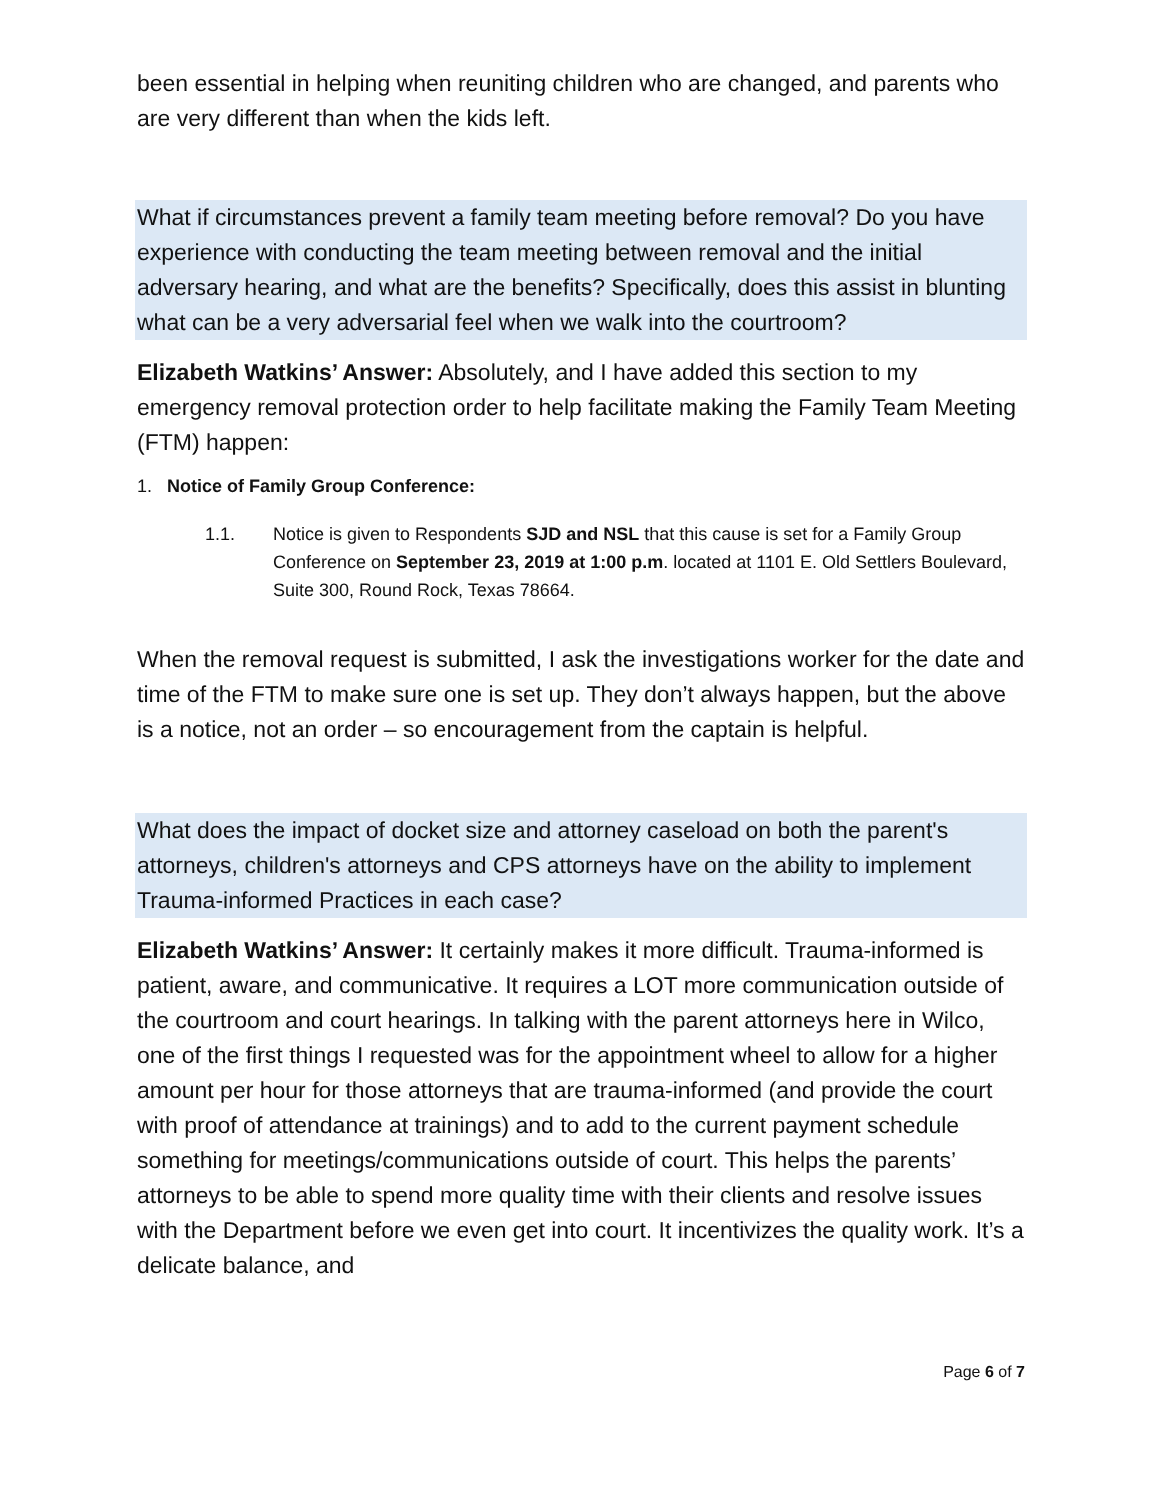been essential in helping when reuniting children who are changed, and parents who are very different than when the kids left.
What if circumstances prevent a family team meeting before removal? Do you have experience with conducting the team meeting between removal and the initial adversary hearing, and what are the benefits? Specifically, does this assist in blunting what can be a very adversarial feel when we walk into the courtroom?
Elizabeth Watkins’ Answer: Absolutely, and I have added this section to my emergency removal protection order to help facilitate making the Family Team Meeting (FTM) happen:
1. Notice of Family Group Conference:
1.1.
Notice is given to Respondents SJD and NSL that this cause is set for a Family Group Conference on September 23, 2019 at 1:00 p.m. located at 1101 E. Old Settlers Boulevard, Suite 300, Round Rock, Texas 78664.
When the removal request is submitted, I ask the investigations worker for the date and time of the FTM to make sure one is set up. They don’t always happen, but the above is a notice, not an order – so encouragement from the captain is helpful.
What does the impact of docket size and attorney caseload on both the parent's attorneys, children's attorneys and CPS attorneys have on the ability to implement Trauma-informed Practices in each case?
Elizabeth Watkins’ Answer: It certainly makes it more difficult. Trauma-informed is patient, aware, and communicative. It requires a LOT more communication outside of the courtroom and court hearings. In talking with the parent attorneys here in Wilco, one of the first things I requested was for the appointment wheel to allow for a higher amount per hour for those attorneys that are trauma-informed (and provide the court with proof of attendance at trainings) and to add to the current payment schedule something for meetings/communications outside of court. This helps the parents’ attorneys to be able to spend more quality time with their clients and resolve issues with the Department before we even get into court. It incentivizes the quality work. It’s a delicate balance, and
Page 6 of 7